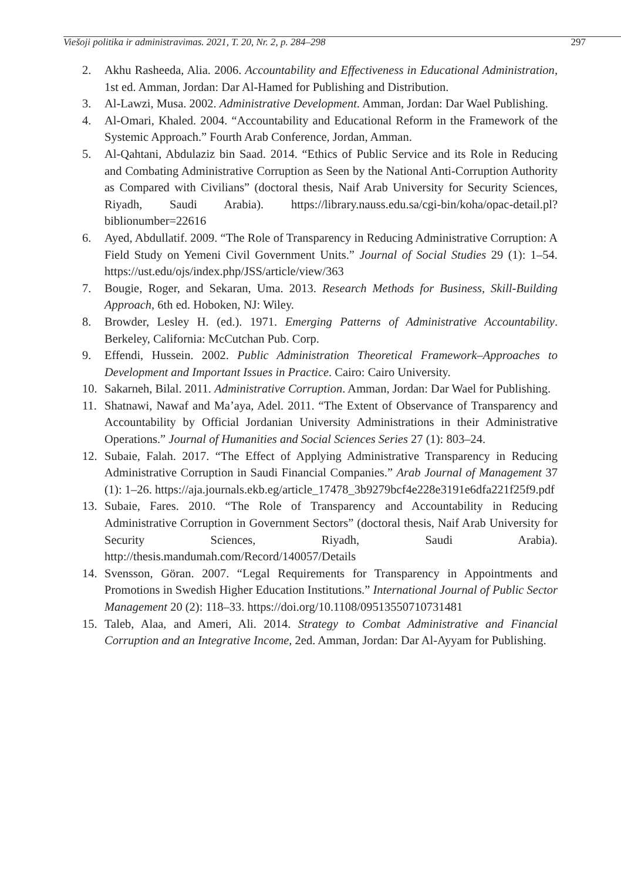Viešoji politika ir administravimas. 2021, T. 20, Nr. 2, p. 284–298 297
2. Akhu Rasheeda, Alia. 2006. Accountability and Effectiveness in Educational Administration, 1st ed. Amman, Jordan: Dar Al-Hamed for Publishing and Distribution.
3. Al-Lawzi, Musa. 2002. Administrative Development. Amman, Jordan: Dar Wael Publishing.
4. Al-Omari, Khaled. 2004. “Accountability and Educational Reform in the Framework of the Systemic Approach.” Fourth Arab Conference, Jordan, Amman.
5. Al-Qahtani, Abdulaziz bin Saad. 2014. “Ethics of Public Service and its Role in Reducing and Combating Administrative Corruption as Seen by the National Anti-Corruption Authority as Compared with Civilians” (doctoral thesis, Naif Arab University for Security Sciences, Riyadh, Saudi Arabia). https://library.nauss.edu.sa/cgi-bin/koha/opac-detail.pl?biblionumber=22616
6. Ayed, Abdullatif. 2009. “The Role of Transparency in Reducing Administrative Corruption: A Field Study on Yemeni Civil Government Units.” Journal of Social Studies 29 (1): 1–54. https://ust.edu/ojs/index.php/JSS/article/view/363
7. Bougie, Roger, and Sekaran, Uma. 2013. Research Methods for Business, Skill-Building Approach, 6th ed. Hoboken, NJ: Wiley.
8. Browder, Lesley H. (ed.). 1971. Emerging Patterns of Administrative Accountability. Berkeley, California: McCutchan Pub. Corp.
9. Effendi, Hussein. 2002. Public Administration Theoretical Framework–Approaches to Development and Important Issues in Practice. Cairo: Cairo University.
10. Sakarneh, Bilal. 2011. Administrative Corruption. Amman, Jordan: Dar Wael for Publishing.
11. Shatnawi, Nawaf and Ma’aya, Adel. 2011. “The Extent of Observance of Transparency and Accountability by Official Jordanian University Administrations in their Administrative Operations.” Journal of Humanities and Social Sciences Series 27 (1): 803–24.
12. Subaie, Falah. 2017. “The Effect of Applying Administrative Transparency in Reducing Administrative Corruption in Saudi Financial Companies.” Arab Journal of Management 37 (1): 1–26. https://aja.journals.ekb.eg/article_17478_3b9279bcf4e228e3191e6dfa221f25f9.pdf
13. Subaie, Fares. 2010. “The Role of Transparency and Accountability in Reducing Administrative Corruption in Government Sectors” (doctoral thesis, Naif Arab University for Security Sciences, Riyadh, Saudi Arabia). http://thesis.mandumah.com/Record/140057/Details
14. Svensson, Göran. 2007. “Legal Requirements for Transparency in Appointments and Promotions in Swedish Higher Education Institutions.” International Journal of Public Sector Management 20 (2): 118–33. https://doi.org/10.1108/09513550710731481
15. Taleb, Alaa, and Ameri, Ali. 2014. Strategy to Combat Administrative and Financial Corruption and an Integrative Income, 2ed. Amman, Jordan: Dar Al-Ayyam for Publishing.